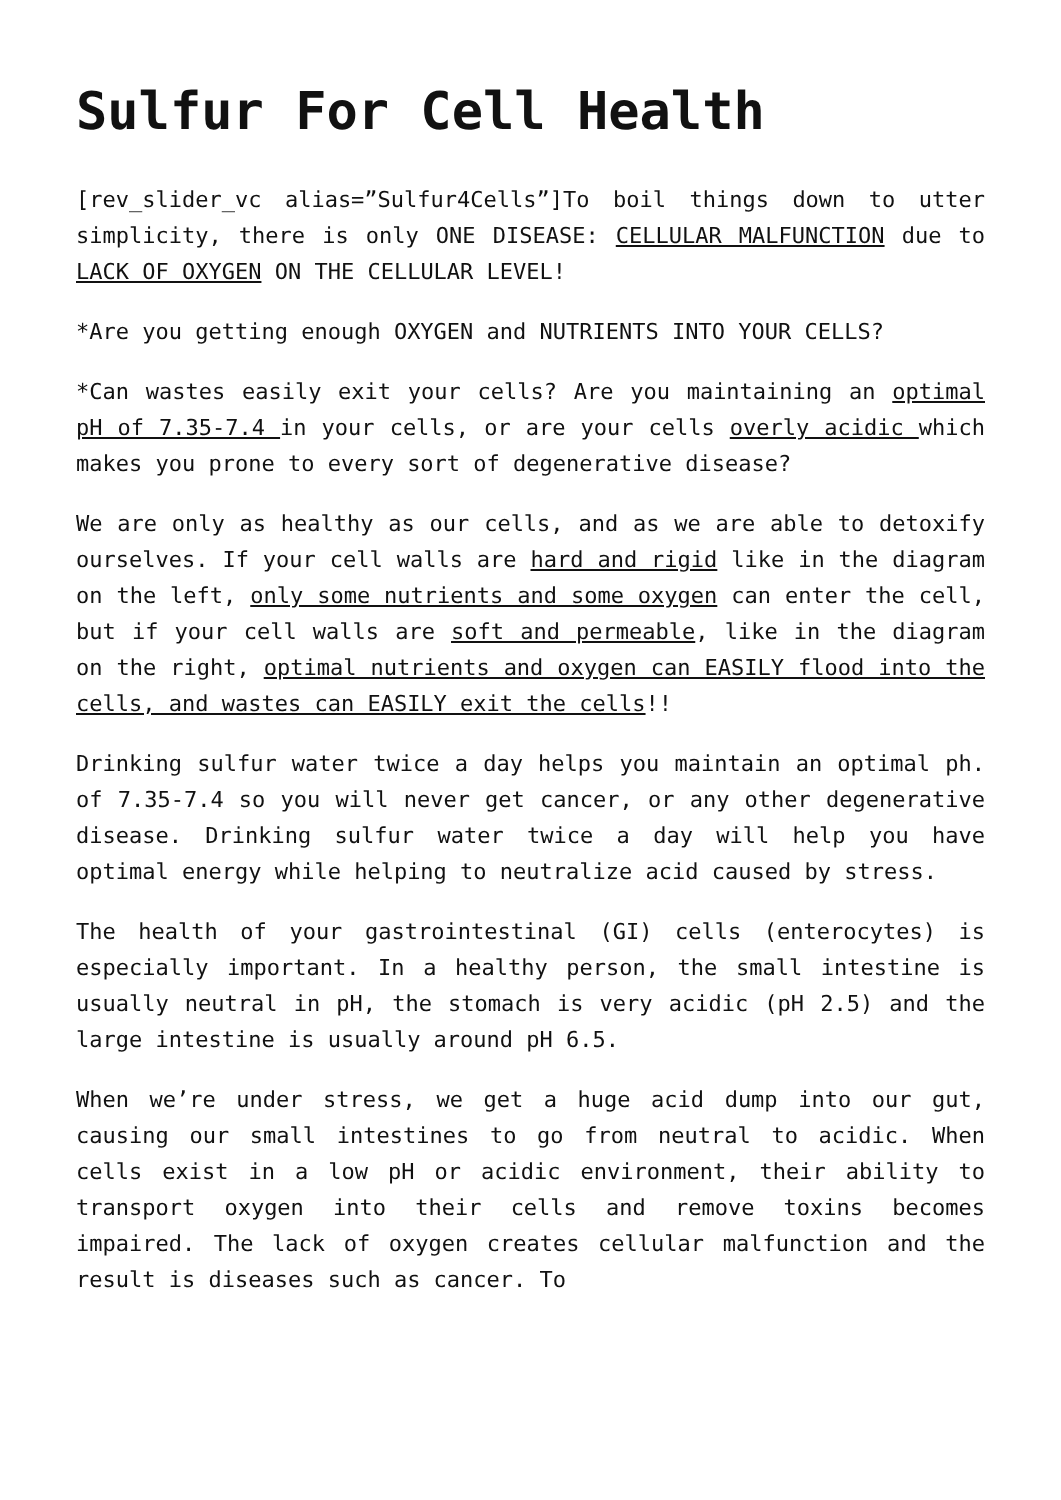Sulfur For Cell Health
[rev_slider_vc alias=”Sulfur4Cells”]To boil things down to utter simplicity, there is only ONE DISEASE: CELLULAR MALFUNCTION due to LACK OF OXYGEN ON THE CELLULAR LEVEL!
*Are you getting enough OXYGEN and NUTRIENTS INTO YOUR CELLS?
*Can wastes easily exit your cells? Are you maintaining an optimal pH of 7.35-7.4 in your cells, or are your cells overly acidic which makes you prone to every sort of degenerative disease?
We are only as healthy as our cells, and as we are able to detoxify ourselves. If your cell walls are hard and rigid like in the diagram on the left, only some nutrients and some oxygen can enter the cell, but if your cell walls are soft and permeable, like in the diagram on the right, optimal nutrients and oxygen can EASILY flood into the cells, and wastes can EASILY exit the cells!!
Drinking sulfur water twice a day helps you maintain an optimal ph. of 7.35-7.4 so you will never get cancer, or any other degenerative disease. Drinking sulfur water twice a day will help you have optimal energy while helping to neutralize acid caused by stress.
The health of your gastrointestinal (GI) cells (enterocytes) is especially important. In a healthy person, the small intestine is usually neutral in pH, the stomach is very acidic (pH 2.5) and the large intestine is usually around pH 6.5.
When we’re under stress, we get a huge acid dump into our gut, causing our small intestines to go from neutral to acidic. When cells exist in a low pH or acidic environment, their ability to transport oxygen into their cells and remove toxins becomes impaired. The lack of oxygen creates cellular malfunction and the result is diseases such as cancer. To